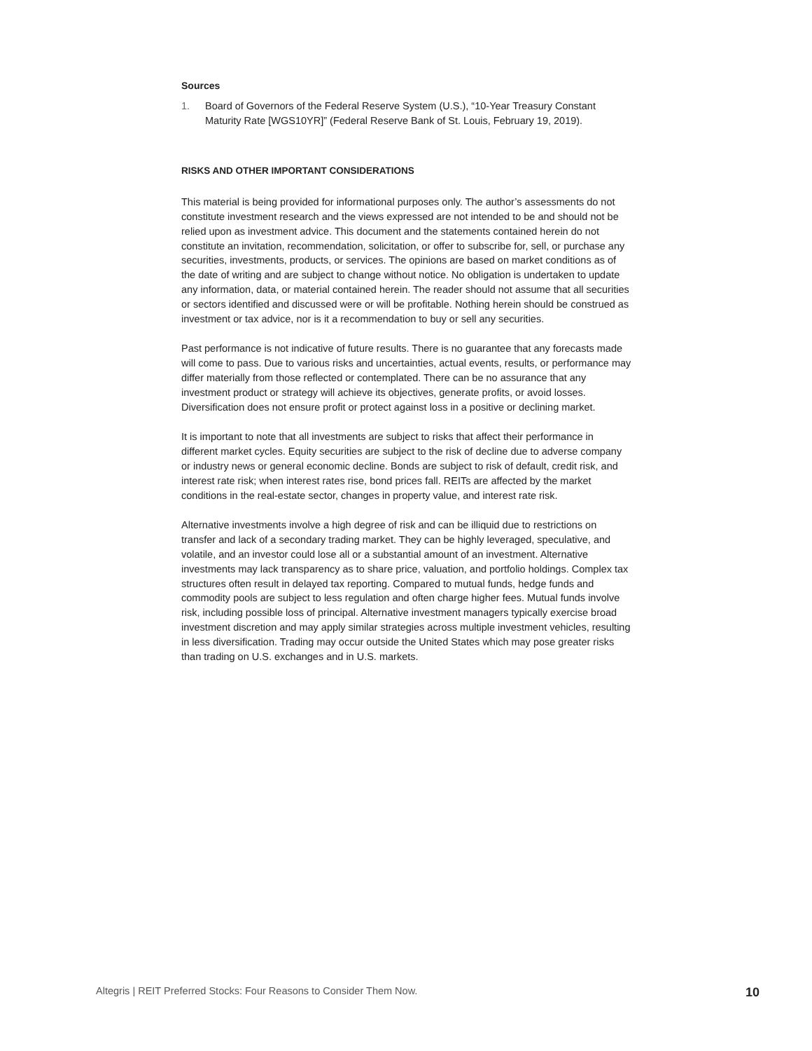Sources
1. Board of Governors of the Federal Reserve System (U.S.), “10-Year Treasury Constant Maturity Rate [WGS10YR]” (Federal Reserve Bank of St. Louis, February 19, 2019).
RISKS AND OTHER IMPORTANT CONSIDERATIONS
This material is being provided for informational purposes only. The author’s assessments do not constitute investment research and the views expressed are not intended to be and should not be relied upon as investment advice. This document and the statements contained herein do not constitute an invitation, recommendation, solicitation, or offer to subscribe for, sell, or purchase any securities, investments, products, or services. The opinions are based on market conditions as of the date of writing and are subject to change without notice. No obligation is undertaken to update any information, data, or material contained herein. The reader should not assume that all securities or sectors identified and discussed were or will be profitable. Nothing herein should be construed as investment or tax advice, nor is it a recommendation to buy or sell any securities.
Past performance is not indicative of future results. There is no guarantee that any forecasts made will come to pass. Due to various risks and uncertainties, actual events, results, or performance may differ materially from those reflected or contemplated. There can be no assurance that any investment product or strategy will achieve its objectives, generate profits, or avoid losses. Diversification does not ensure profit or protect against loss in a positive or declining market.
It is important to note that all investments are subject to risks that affect their performance in different market cycles. Equity securities are subject to the risk of decline due to adverse company or industry news or general economic decline. Bonds are subject to risk of default, credit risk, and interest rate risk; when interest rates rise, bond prices fall. REITs are affected by the market conditions in the real-estate sector, changes in property value, and interest rate risk.
Alternative investments involve a high degree of risk and can be illiquid due to restrictions on transfer and lack of a secondary trading market. They can be highly leveraged, speculative, and volatile, and an investor could lose all or a substantial amount of an investment. Alternative investments may lack transparency as to share price, valuation, and portfolio holdings. Complex tax structures often result in delayed tax reporting. Compared to mutual funds, hedge funds and commodity pools are subject to less regulation and often charge higher fees. Mutual funds involve risk, including possible loss of principal. Alternative investment managers typically exercise broad investment discretion and may apply similar strategies across multiple investment vehicles, resulting in less diversification. Trading may occur outside the United States which may pose greater risks than trading on U.S. exchanges and in U.S. markets.
Altegris | REIT Preferred Stocks: Four Reasons to Consider Them Now. 10